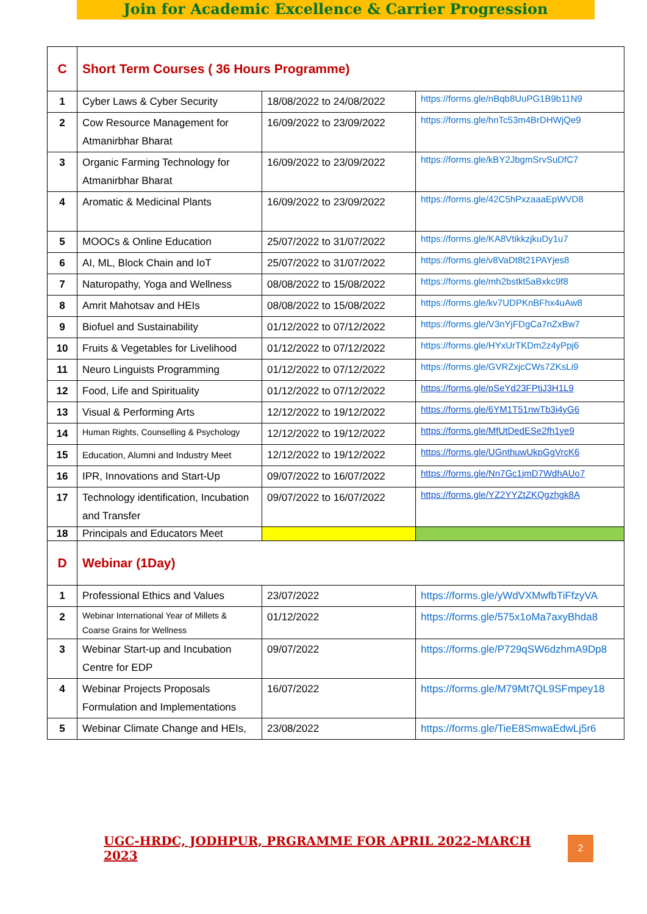Join for Academic Excellence & Carrier Progression
| C | Short Term Courses ( 36 Hours Programme) | | |
| 1 | Cyber Laws & Cyber Security | 18/08/2022 to 24/08/2022 | https://forms.gle/nBqb8UuPG1B9b11N9 |
| 2 | Cow Resource Management for Atmanirbhar Bharat | 16/09/2022 to 23/09/2022 | https://forms.gle/hnTc53m4BrDHWjQe9 |
| 3 | Organic Farming Technology for Atmanirbhar Bharat | 16/09/2022 to 23/09/2022 | https://forms.gle/kBY2JbgmSrvSuDfC7 |
| 4 | Aromatic & Medicinal Plants | 16/09/2022 to 23/09/2022 | https://forms.gle/42C5hPxzaaaEpWVD8 |
| 5 | MOOCs & Online Education | 25/07/2022 to 31/07/2022 | https://forms.gle/KA8VtikkzjkuDy1u7 |
| 6 | AI, ML, Block Chain and IoT | 25/07/2022 to 31/07/2022 | https://forms.gle/v8VaDt8t21PAYjes8 |
| 7 | Naturopathy, Yoga and Wellness | 08/08/2022 to 15/08/2022 | https://forms.gle/mh2bstkt5aBxkc9f8 |
| 8 | Amrit Mahotsav and HEIs | 08/08/2022 to 15/08/2022 | https://forms.gle/kv7UDPKnBFhx4uAw8 |
| 9 | Biofuel and Sustainability | 01/12/2022 to 07/12/2022 | https://forms.gle/V3nYjFDgCa7nZxBw7 |
| 10 | Fruits & Vegetables for Livelihood | 01/12/2022 to 07/12/2022 | https://forms.gle/HYxUrTKDm2z4yPpj6 |
| 11 | Neuro Linguists Programming | 01/12/2022 to 07/12/2022 | https://forms.gle/GVRZxjcCWs7ZKsLi9 |
| 12 | Food, Life and Spirituality | 01/12/2022 to 07/12/2022 | https://forms.gle/pSeYd23FPtjJ3H1L9 |
| 13 | Visual & Performing Arts | 12/12/2022 to 19/12/2022 | https://forms.gle/6YM1T51nwTb3i4yG6 |
| 14 | Human Rights, Counselling & Psychology | 12/12/2022 to 19/12/2022 | https://forms.gle/MfUtDedESe2fh1ye9 |
| 15 | Education, Alumni and Industry Meet | 12/12/2022 to 19/12/2022 | https://forms.gle/UGnthuwUkpGgVrcK6 |
| 16 | IPR, Innovations and Start-Up | 09/07/2022 to 16/07/2022 | https://forms.gle/Nn7Gc1jmD7WdhAUo7 |
| 17 | Technology identification, Incubation and Transfer | 09/07/2022 to 16/07/2022 | https://forms.gle/YZ2YYZtZKQgzhgk8A |
| 18 | Principals and Educators Meet | | |
| D | Webinar (1Day) | | |
| 1 | Professional Ethics and Values | 23/07/2022 | https://forms.gle/yWdVXMwfbTiFfzyVA |
| 2 | Webinar International Year of Millets & Coarse Grains for Wellness | 01/12/2022 | https://forms.gle/575x1oMa7axyBhda8 |
| 3 | Webinar Start-up and Incubation Centre for EDP | 09/07/2022 | https://forms.gle/P729qSW6dzhmA9Dp8 |
| 4 | Webinar Projects Proposals Formulation and Implementations | 16/07/2022 | https://forms.gle/M79Mt7QL9SFmpey18 |
| 5 | Webinar Climate Change and HEIs, | 23/08/2022 | https://forms.gle/TieE8SmwaEdwLj5r6 |
UGC-HRDC, JODHPUR, PRGRAMME FOR APRIL 2022-MARCH 2023 2